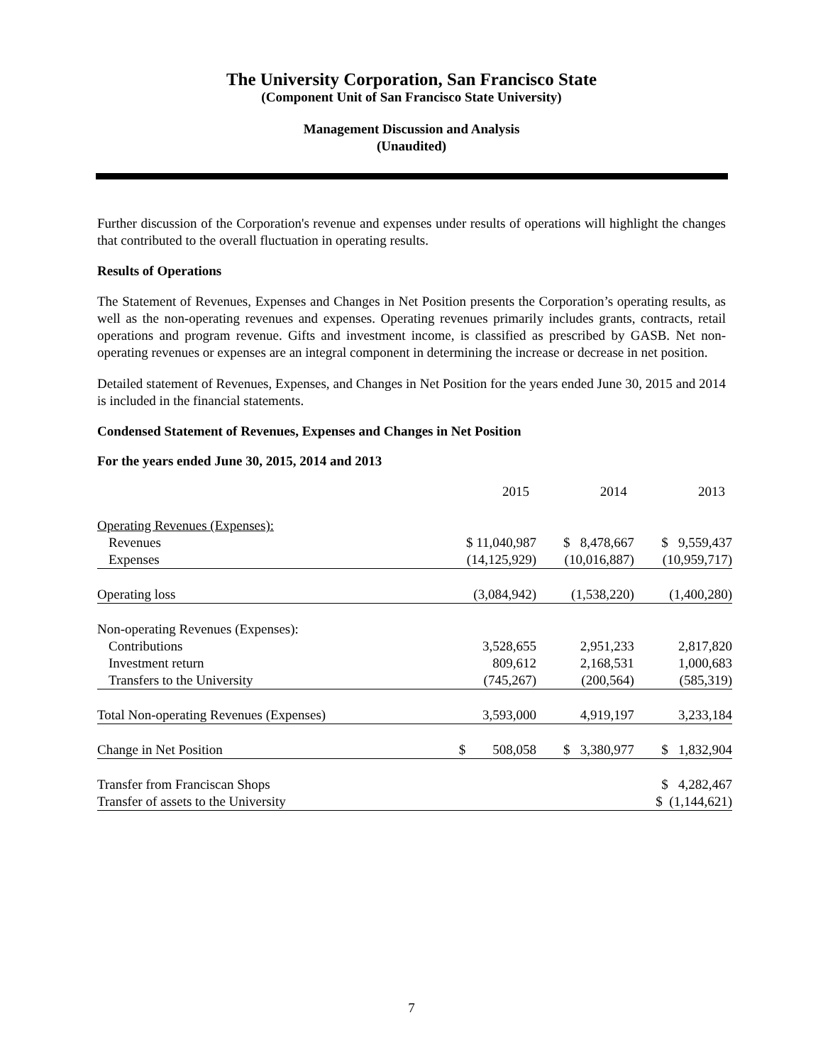The University Corporation, San Francisco State
(Component Unit of San Francisco State University)
Management Discussion and Analysis
(Unaudited)
Further discussion of the Corporation's revenue and expenses under results of operations will highlight the changes that contributed to the overall fluctuation in operating results.
Results of Operations
The Statement of Revenues, Expenses and Changes in Net Position presents the Corporation’s operating results, as well as the non-operating revenues and expenses. Operating revenues primarily includes grants, contracts, retail operations and program revenue. Gifts and investment income, is classified as prescribed by GASB. Net non-operating revenues or expenses are an integral component in determining the increase or decrease in net position.
Detailed statement of Revenues, Expenses, and Changes in Net Position for the years ended June 30, 2015 and 2014 is included in the financial statements.
Condensed Statement of Revenues, Expenses and Changes in Net Position
For the years ended June 30, 2015, 2014 and 2013
| | 2015 | 2014 | 2013 |
| Operating Revenues (Expenses): | | | |
| Revenues | $ 11,040,987 | $ 8,478,667 | $ 9,559,437 |
| Expenses | (14,125,929) | (10,016,887) | (10,959,717) |
| Operating loss | (3,084,942) | (1,538,220) | (1,400,280) |
| Non-operating Revenues (Expenses): | | | |
| Contributions | 3,528,655 | 2,951,233 | 2,817,820 |
| Investment return | 809,612 | 2,168,531 | 1,000,683 |
| Transfers to the University | (745,267) | (200,564) | (585,319) |
| Total Non-operating Revenues (Expenses) | 3,593,000 | 4,919,197 | 3,233,184 |
| Change in Net Position | $ 508,058 | $ 3,380,977 | $ 1,832,904 |
| Transfer from Franciscan Shops | | | $ 4,282,467 |
| Transfer of assets to the University | | | $ (1,144,621) |
7